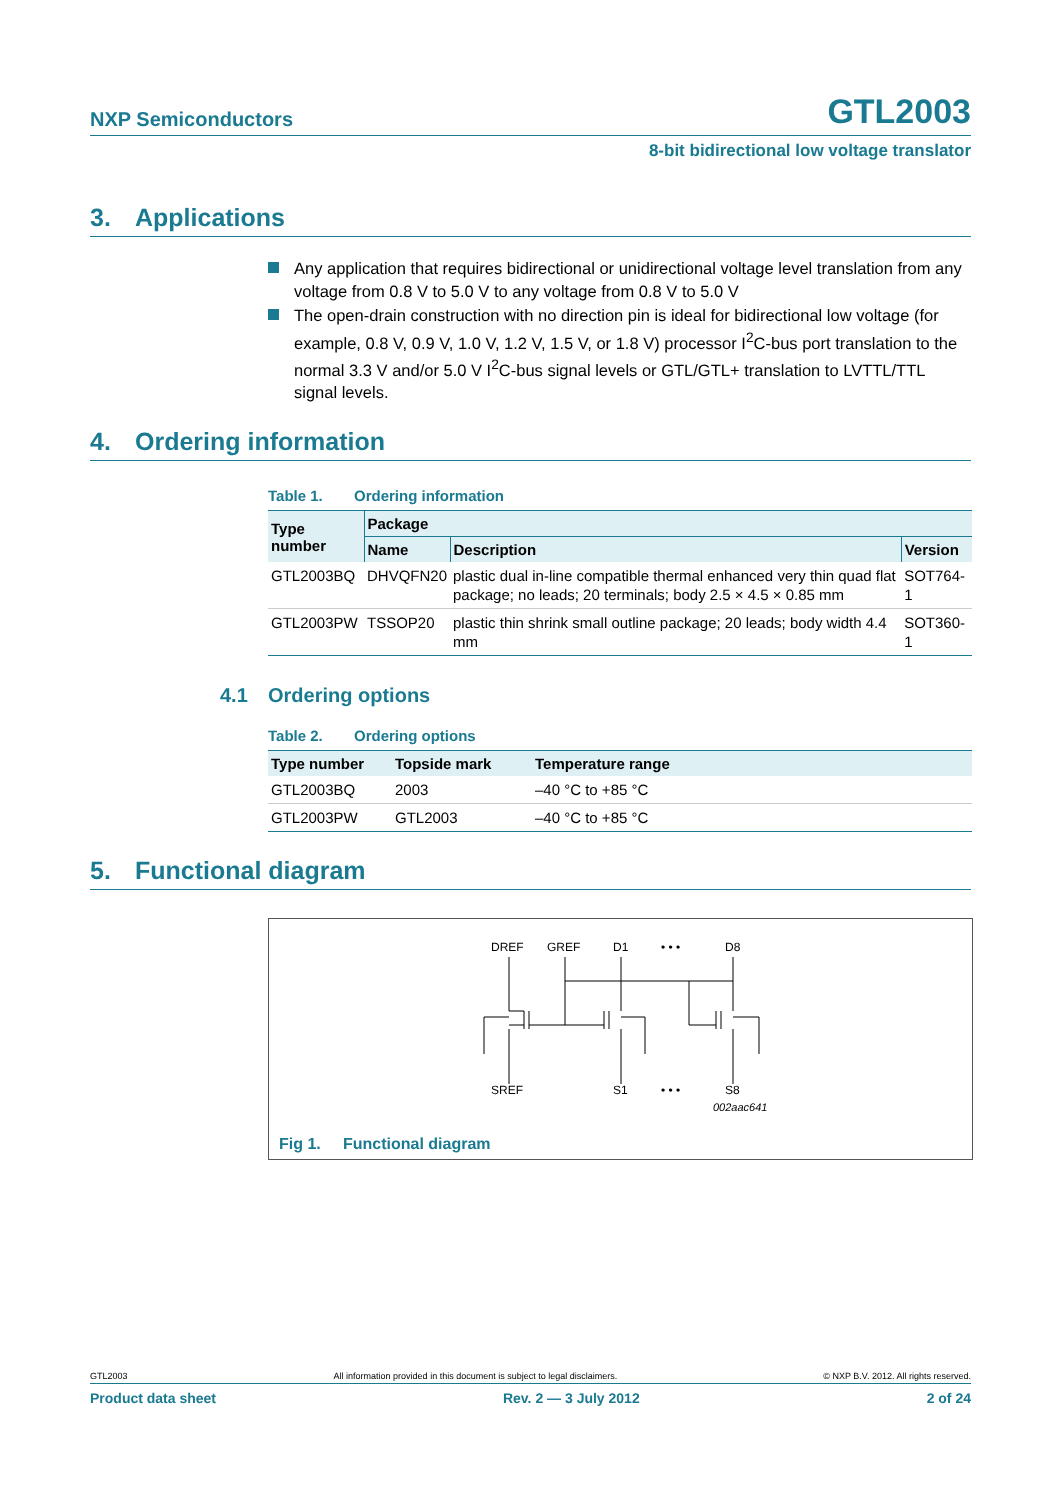NXP Semiconductors
GTL2003
8-bit bidirectional low voltage translator
3. Applications
Any application that requires bidirectional or unidirectional voltage level translation from any voltage from 0.8 V to 5.0 V to any voltage from 0.8 V to 5.0 V
The open-drain construction with no direction pin is ideal for bidirectional low voltage (for example, 0.8 V, 0.9 V, 1.0 V, 1.2 V, 1.5 V, or 1.8 V) processor I<sup>2</sup>C-bus port translation to the normal 3.3 V and/or 5.0 V I<sup>2</sup>C-bus signal levels or GTL/GTL+ translation to LVTTL/TTL signal levels.
4. Ordering information
Table 1. Ordering information
| Type number | Package | | |
| --- | --- | --- | --- |
| | Name | Description | Version |
| GTL2003BQ | DHVQFN20 | plastic dual in-line compatible thermal enhanced very thin quad flat package; no leads; 20 terminals; body 2.5 × 4.5 × 0.85 mm | SOT764-1 |
| GTL2003PW | TSSOP20 | plastic thin shrink small outline package; 20 leads; body width 4.4 mm | SOT360-1 |
4.1 Ordering options
Table 2. Ordering options
| Type number | Topside mark | Temperature range |
| --- | --- | --- |
| GTL2003BQ | 2003 | –40 °C to +85 °C |
| GTL2003PW | GTL2003 | –40 °C to +85 °C |
5. Functional diagram
DREF
GREF
D1
• • •
D8
SREF
S1
• • •
S8
002aac641
Fig 1. Functional diagram
GTL2003 All information provided in this document is subject to legal disclaimers. © NXP B.V. 2012. All rights reserved.
Product data sheet Rev. 2 — 3 July 2012 2 of 24